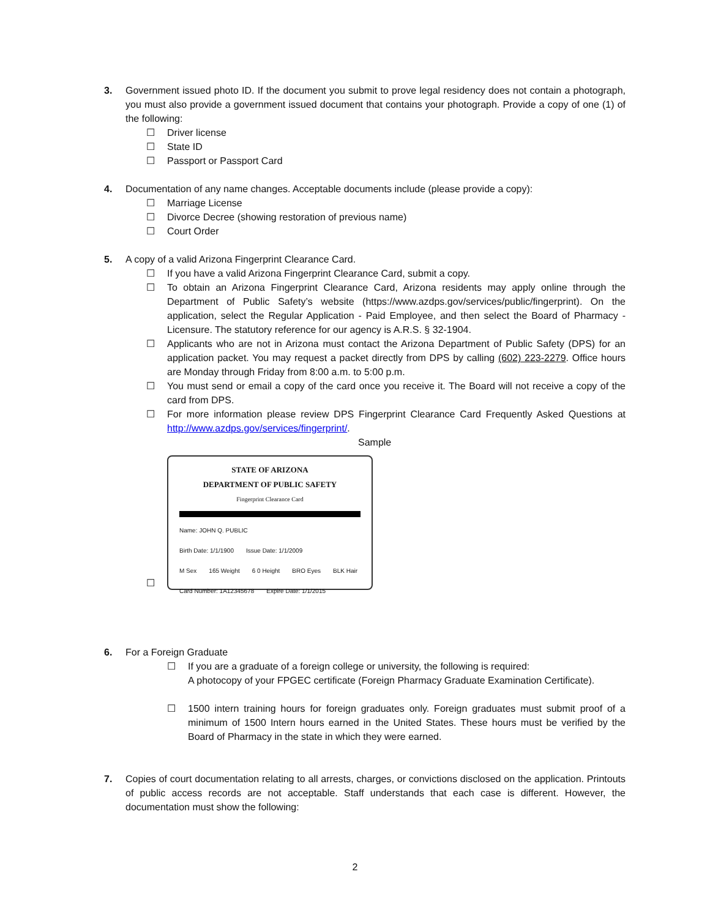3. Government issued photo ID. If the document you submit to prove legal residency does not contain a photograph, you must also provide a government issued document that contains your photograph. Provide a copy of one (1) of the following:
☐ Driver license
☐ State ID
☐ Passport or Passport Card
4. Documentation of any name changes. Acceptable documents include (please provide a copy):
☐ Marriage License
☐ Divorce Decree (showing restoration of previous name)
☐ Court Order
5. A copy of a valid Arizona Fingerprint Clearance Card.
☐ If you have a valid Arizona Fingerprint Clearance Card, submit a copy.
☐ To obtain an Arizona Fingerprint Clearance Card, Arizona residents may apply online through the Department of Public Safety’s website (https://www.azdps.gov/services/public/fingerprint). On the application, select the Regular Application - Paid Employee, and then select the Board of Pharmacy - Licensure. The statutory reference for our agency is A.R.S. § 32-1904.
☐ Applicants who are not in Arizona must contact the Arizona Department of Public Safety (DPS) for an application packet. You may request a packet directly from DPS by calling (602) 223-2279. Office hours are Monday through Friday from 8:00 a.m. to 5:00 p.m.
☐ You must send or email a copy of the card once you receive it. The Board will not receive a copy of the card from DPS.
☐ For more information please review DPS Fingerprint Clearance Card Frequently Asked Questions at http://www.azdps.gov/services/fingerprint/.
Sample
☐
STATE OF ARIZONA
DEPARTMENT OF PUBLIC SAFETY
Fingerprint Clearance Card
Name: JOHN Q. PUBLIC
Birth Date: 1/1/1900 Issue Date: 1/1/2009
M Sex 165 Weight 6 0 Height BRO Eyes BLK Hair
Card Number: 1A12345678 Expire Date: 1/1/2015
6. For a Foreign Graduate
☐ If you are a graduate of a foreign college or university, the following is required:
A photocopy of your FPGEC certificate (Foreign Pharmacy Graduate Examination Certificate).
☐ 1500 intern training hours for foreign graduates only. Foreign graduates must submit proof of a minimum of 1500 Intern hours earned in the United States. These hours must be verified by the Board of Pharmacy in the state in which they were earned.
7. Copies of court documentation relating to all arrests, charges, or convictions disclosed on the application. Printouts of public access records are not acceptable. Staff understands that each case is different. However, the documentation must show the following:
2